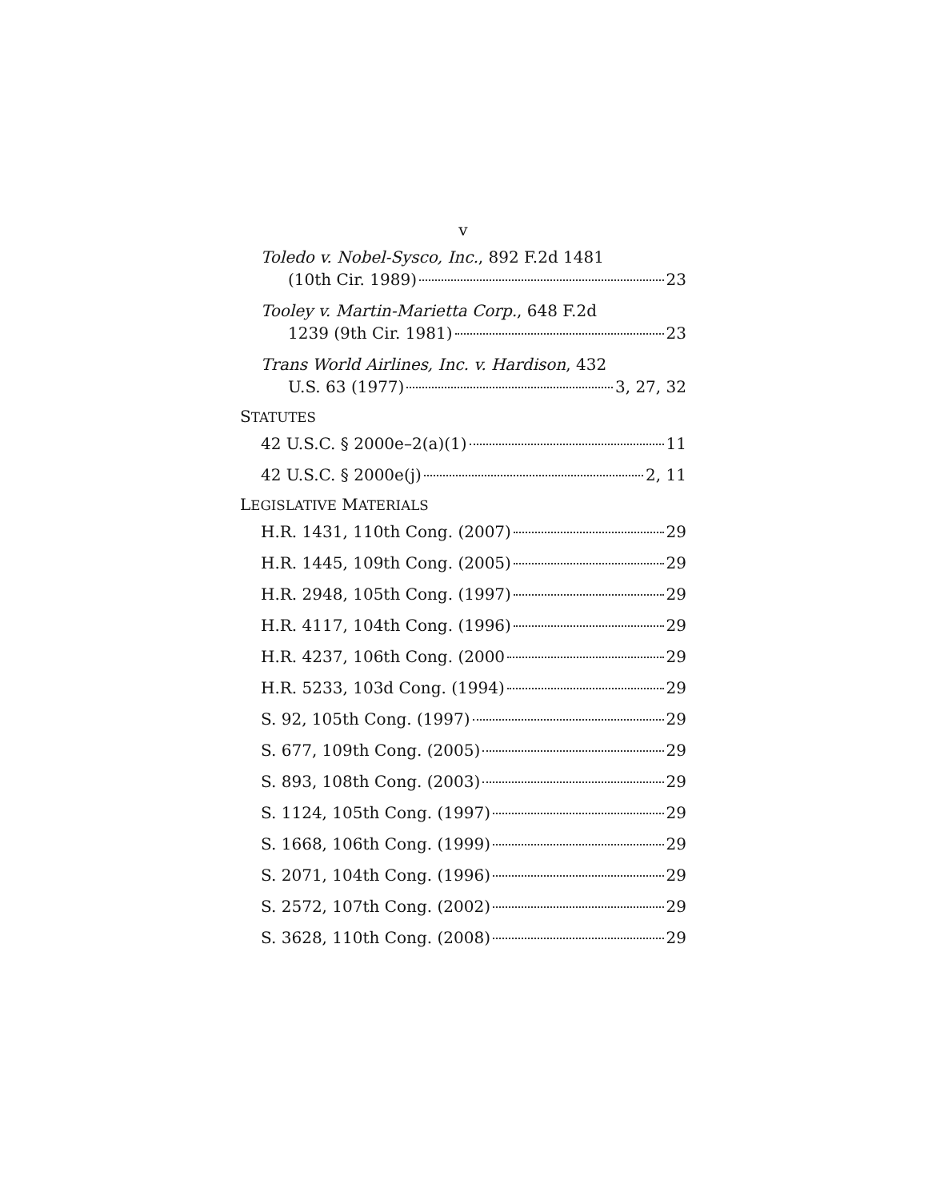v
Toledo v. Nobel-Sysco, Inc., 892 F.2d 1481
(10th Cir. 1989) 23
Tooley v. Martin-Marietta Corp., 648 F.2d
1239 (9th Cir. 1981) 23
Trans World Airlines, Inc. v. Hardison, 432
U.S. 63 (1977) 3, 27, 32
STATUTES
42 U.S.C. § 2000e–2(a)(1) 11
42 U.S.C. § 2000e(j) 2, 11
LEGISLATIVE MATERIALS
H.R. 1431, 110th Cong. (2007) 29
H.R. 1445, 109th Cong. (2005) 29
H.R. 2948, 105th Cong. (1997) 29
H.R. 4117, 104th Cong. (1996) 29
H.R. 4237, 106th Cong. (2000 29
H.R. 5233, 103d Cong. (1994) 29
S. 92, 105th Cong. (1997) 29
S. 677, 109th Cong. (2005) 29
S. 893, 108th Cong. (2003) 29
S. 1124, 105th Cong. (1997) 29
S. 1668, 106th Cong. (1999) 29
S. 2071, 104th Cong. (1996) 29
S. 2572, 107th Cong. (2002) 29
S. 3628, 110th Cong. (2008) 29